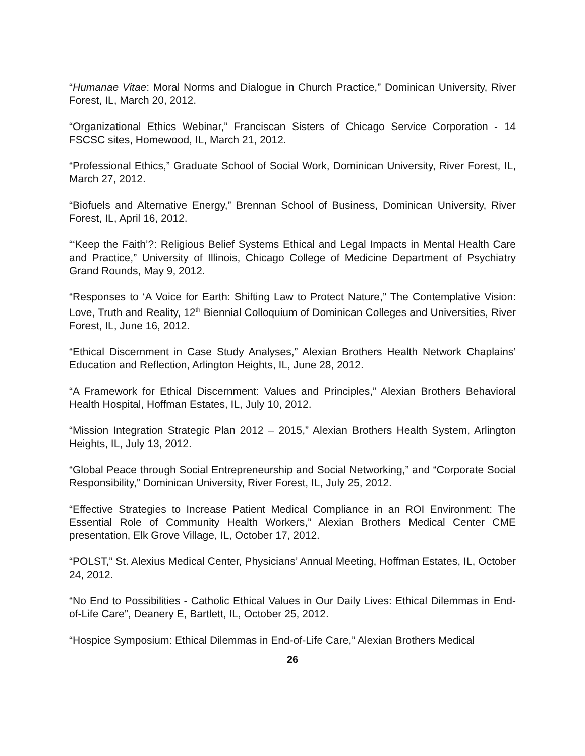“Humanae Vitae: Moral Norms and Dialogue in Church Practice,” Dominican University, River Forest, IL, March 20, 2012.
“Organizational Ethics Webinar,” Franciscan Sisters of Chicago Service Corporation - 14 FSCSC sites, Homewood, IL, March 21, 2012.
“Professional Ethics,” Graduate School of Social Work, Dominican University, River Forest, IL, March 27, 2012.
“Biofuels and Alternative Energy,” Brennan School of Business, Dominican University, River Forest, IL, April 16, 2012.
“‘Keep the Faith’?: Religious Belief Systems Ethical and Legal Impacts in Mental Health Care and Practice,” University of Illinois, Chicago College of Medicine Department of Psychiatry Grand Rounds, May 9, 2012.
“Responses to ‘A Voice for Earth: Shifting Law to Protect Nature,” The Contemplative Vision: Love, Truth and Reality, 12<sup>th</sup> Biennial Colloquium of Dominican Colleges and Universities, River Forest, IL, June 16, 2012.
“Ethical Discernment in Case Study Analyses,” Alexian Brothers Health Network Chaplains’ Education and Reflection, Arlington Heights, IL, June 28, 2012.
“A Framework for Ethical Discernment: Values and Principles,” Alexian Brothers Behavioral Health Hospital, Hoffman Estates, IL, July 10, 2012.
“Mission Integration Strategic Plan 2012 – 2015,” Alexian Brothers Health System, Arlington Heights, IL, July 13, 2012.
“Global Peace through Social Entrepreneurship and Social Networking,” and “Corporate Social Responsibility,” Dominican University, River Forest, IL, July 25, 2012.
“Effective Strategies to Increase Patient Medical Compliance in an ROI Environment: The Essential Role of Community Health Workers,” Alexian Brothers Medical Center CME presentation, Elk Grove Village, IL, October 17, 2012.
“POLST,” St. Alexius Medical Center, Physicians’ Annual Meeting, Hoffman Estates, IL, October 24, 2012.
“No End to Possibilities - Catholic Ethical Values in Our Daily Lives: Ethical Dilemmas in End-of-Life Care”, Deanery E, Bartlett, IL, October 25, 2012.
“Hospice Symposium: Ethical Dilemmas in End-of-Life Care,” Alexian Brothers Medical
26